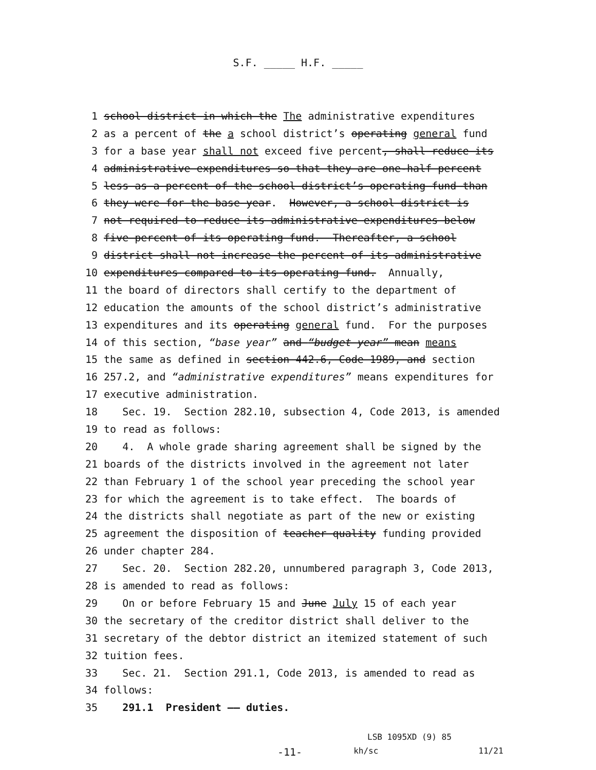S.F. _____ H.F. _____
1 school district in which the The administrative expenditures
2 as a percent of the a school district’s operating general fund
3 for a base year shall not exceed five percent, shall reduce its
4 administrative expenditures so that they are one-half percent
5 less as a percent of the school district’s operating fund than
6 they were for the base year. However, a school district is
7 not required to reduce its administrative expenditures below
8 five percent of its operating fund. Thereafter, a school
9 district shall not increase the percent of its administrative
10 expenditures compared to its operating fund. Annually,
11 the board of directors shall certify to the department of
12 education the amounts of the school district’s administrative
13 expenditures and its operating general fund. For the purposes
14 of this section, “base year” and “budget year” mean means
15 the same as defined in section 442.6, Code 1989, and section
16 257.2, and “administrative expenditures” means expenditures for
17 executive administration.
18 Sec. 19. Section 282.10, subsection 4, Code 2013, is amended
19 to read as follows:
20 4. A whole grade sharing agreement shall be signed by the
21 boards of the districts involved in the agreement not later
22 than February 1 of the school year preceding the school year
23 for which the agreement is to take effect. The boards of
24 the districts shall negotiate as part of the new or existing
25 agreement the disposition of teacher quality funding provided
26 under chapter 284.
27 Sec. 20. Section 282.20, unnumbered paragraph 3, Code 2013,
28 is amended to read as follows:
29 On or before February 15 and June July 15 of each year
30 the secretary of the creditor district shall deliver to the
31 secretary of the debtor district an itemized statement of such
32 tuition fees.
33 Sec. 21. Section 291.1, Code 2013, is amended to read as
34 follows:
35 291.1 President —— duties.
LSB 1095XD (9) 85
-11- kh/sc 11/21